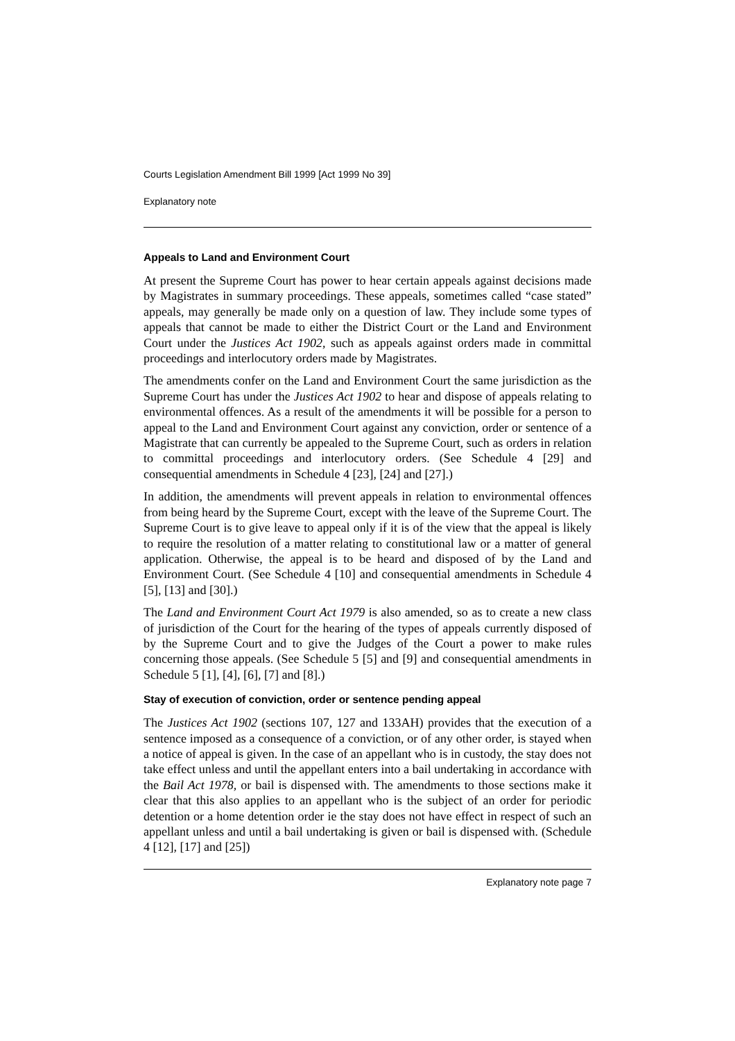Courts Legislation Amendment Bill 1999 [Act 1999 No 39]
Explanatory note
Appeals to Land and Environment Court
At present the Supreme Court has power to hear certain appeals against decisions made by Magistrates in summary proceedings. These appeals, sometimes called “case stated” appeals, may generally be made only on a question of law. They include some types of appeals that cannot be made to either the District Court or the Land and Environment Court under the Justices Act 1902, such as appeals against orders made in committal proceedings and interlocutory orders made by Magistrates.
The amendments confer on the Land and Environment Court the same jurisdiction as the Supreme Court has under the Justices Act 1902 to hear and dispose of appeals relating to environmental offences. As a result of the amendments it will be possible for a person to appeal to the Land and Environment Court against any conviction, order or sentence of a Magistrate that can currently be appealed to the Supreme Court, such as orders in relation to committal proceedings and interlocutory orders. (See Schedule 4 [29] and consequential amendments in Schedule 4 [23], [24] and [27].)
In addition, the amendments will prevent appeals in relation to environmental offences from being heard by the Supreme Court, except with the leave of the Supreme Court. The Supreme Court is to give leave to appeal only if it is of the view that the appeal is likely to require the resolution of a matter relating to constitutional law or a matter of general application. Otherwise, the appeal is to be heard and disposed of by the Land and Environment Court. (See Schedule 4 [10] and consequential amendments in Schedule 4 [5], [13] and [30].)
The Land and Environment Court Act 1979 is also amended, so as to create a new class of jurisdiction of the Court for the hearing of the types of appeals currently disposed of by the Supreme Court and to give the Judges of the Court a power to make rules concerning those appeals. (See Schedule 5 [5] and [9] and consequential amendments in Schedule 5 [1], [4], [6], [7] and [8].)
Stay of execution of conviction, order or sentence pending appeal
The Justices Act 1902 (sections 107, 127 and 133AH) provides that the execution of a sentence imposed as a consequence of a conviction, or of any other order, is stayed when a notice of appeal is given. In the case of an appellant who is in custody, the stay does not take effect unless and until the appellant enters into a bail undertaking in accordance with the Bail Act 1978, or bail is dispensed with. The amendments to those sections make it clear that this also applies to an appellant who is the subject of an order for periodic detention or a home detention order ie the stay does not have effect in respect of such an appellant unless and until a bail undertaking is given or bail is dispensed with. (Schedule 4 [12], [17] and [25])
Explanatory note page 7